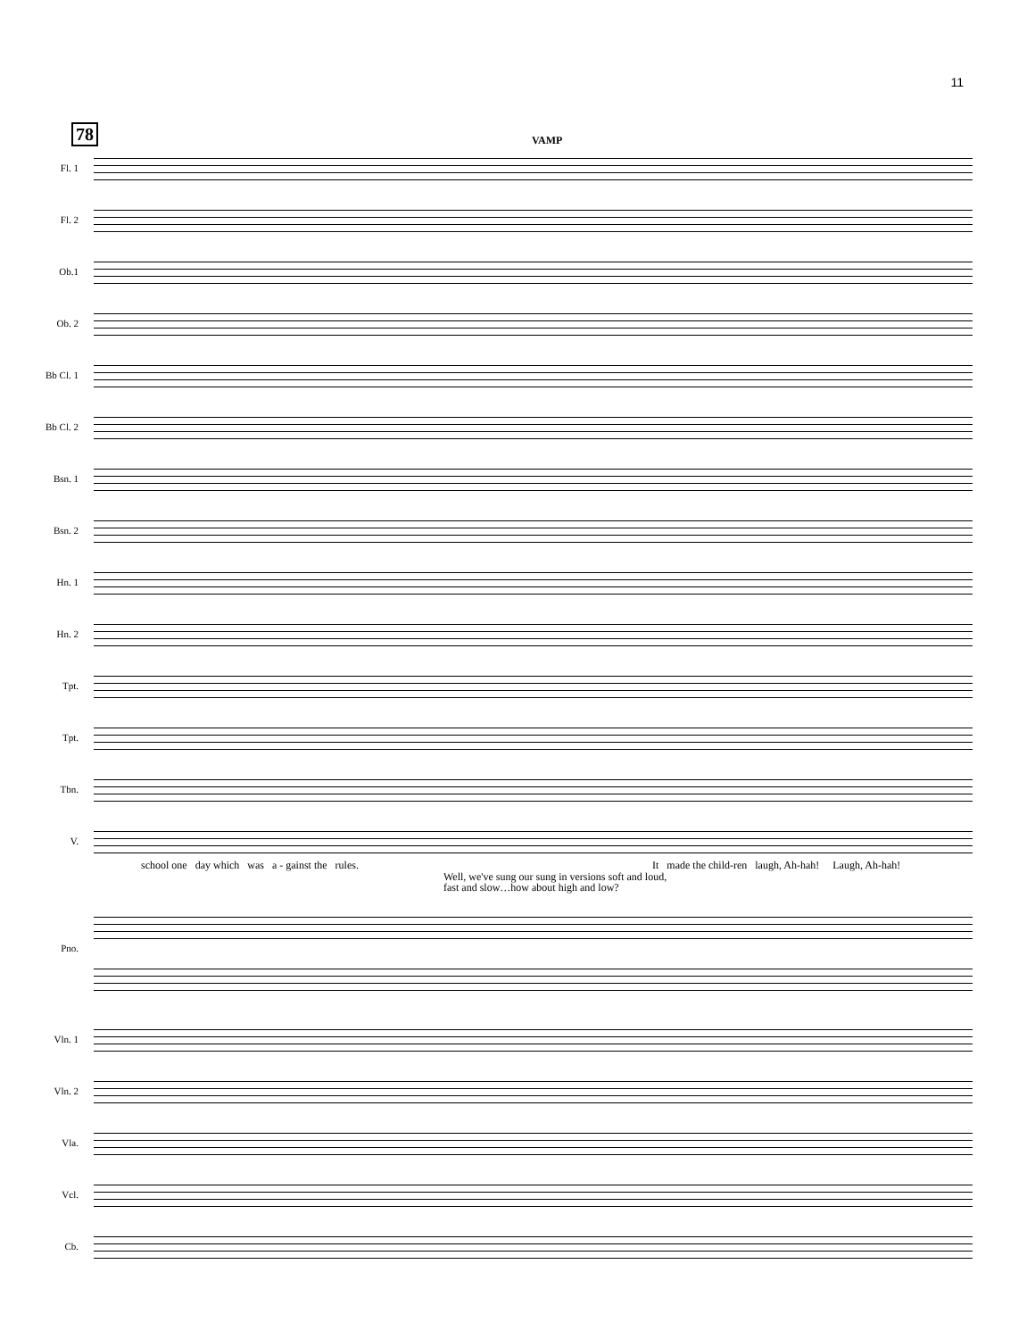11
78 VAMP
Fl. 1
Fl. 2
Ob.1
Ob. 2
Bb Cl. 1
Bb Cl. 2
Bsn. 1
Bsn. 2
Hn. 1
Hn. 2
Tpt.
Tpt.
Tbn.
V.
school one day which was a - gainst the rules. It made the child-ren laugh, Ah-hah! Laugh, Ah-hah!
Well, we've sung our sung in versions soft and loud,
fast and slow…how about high and low?
Pno.
Vln. 1
Vln. 2
Vla.
Vcl.
Cb.